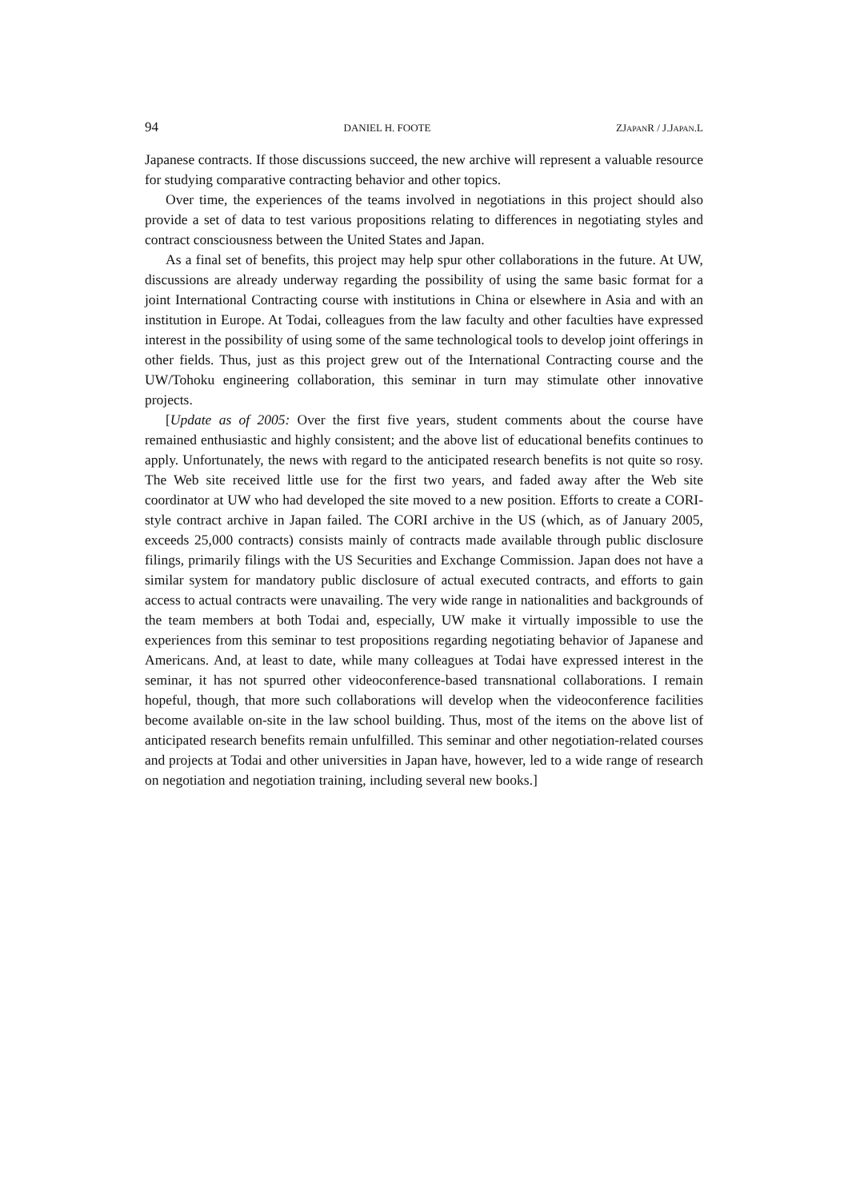94 DANIEL H. FOOTE ZJAPANR / J.JAPAN.L
Japanese contracts. If those discussions succeed, the new archive will represent a valuable resource for studying comparative contracting behavior and other topics.
Over time, the experiences of the teams involved in negotiations in this project should also provide a set of data to test various propositions relating to differences in negotiating styles and contract consciousness between the United States and Japan.
As a final set of benefits, this project may help spur other collaborations in the future. At UW, discussions are already underway regarding the possibility of using the same basic format for a joint International Contracting course with institutions in China or elsewhere in Asia and with an institution in Europe. At Todai, colleagues from the law faculty and other faculties have expressed interest in the possibility of using some of the same technological tools to develop joint offerings in other fields. Thus, just as this project grew out of the International Contracting course and the UW/Tohoku engineering collaboration, this seminar in turn may stimulate other innovative projects.
[Update as of 2005: Over the first five years, student comments about the course have remained enthusiastic and highly consistent; and the above list of educational benefits continues to apply. Unfortunately, the news with regard to the anticipated research benefits is not quite so rosy. The Web site received little use for the first two years, and faded away after the Web site coordinator at UW who had developed the site moved to a new position. Efforts to create a CORI-style contract archive in Japan failed. The CORI archive in the US (which, as of January 2005, exceeds 25,000 contracts) consists mainly of contracts made available through public disclosure filings, primarily filings with the US Securities and Exchange Commission. Japan does not have a similar system for mandatory public disclosure of actual executed contracts, and efforts to gain access to actual contracts were unavailing. The very wide range in nationalities and backgrounds of the team members at both Todai and, especially, UW make it virtually impossible to use the experiences from this seminar to test propositions regarding nego­tiating behavior of Japanese and Americans. And, at least to date, while many colleagues at Todai have expressed interest in the seminar, it has not spurred other videoconference-based transnational collaborations. I remain hopeful, though, that more such collaborations will develop when the videoconference facilities become available on-site in the law school building. Thus, most of the items on the above list of antici­pated research benefits remain unfulfilled. This seminar and other negotiation-related courses and projects at Todai and other universities in Japan have, however, led to a wide range of research on negotiation and negotiation training, including several new books.]